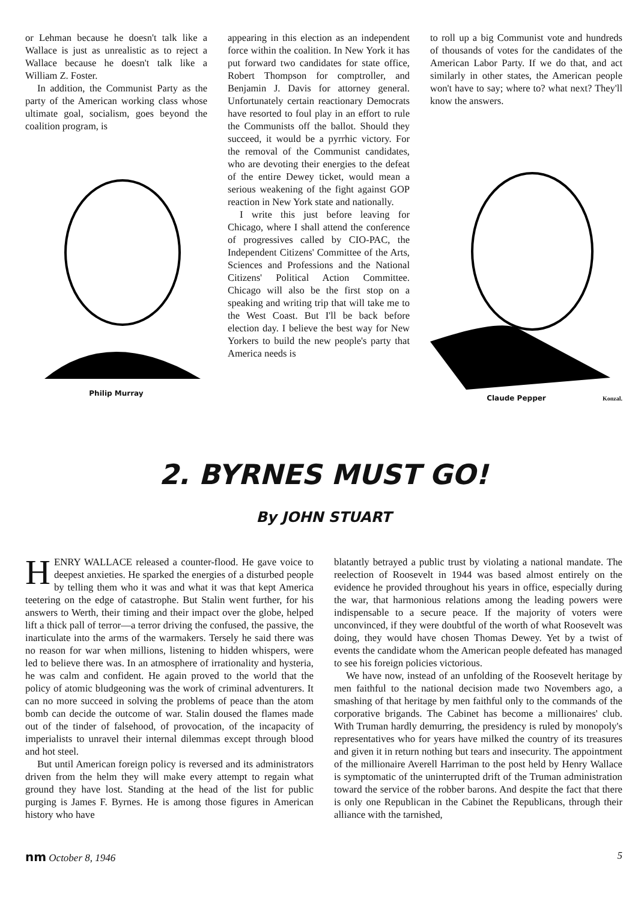or Lehman because he doesn't talk like a Wallace is just as unrealistic as to reject a Wallace because he doesn't talk like a William Z. Foster.
In addition, the Communist Party as the party of the American working class whose ultimate goal, socialism, goes beyond the coalition program, is
Philip Murray
appearing in this election as an independent force within the coalition. In New York it has put forward two candidates for state office, Robert Thompson for comptroller, and Benjamin J. Davis for attorney general. Unfortunately certain reactionary Democrats have resorted to foul play in an effort to rule the Communists off the ballot. Should they succeed, it would be a pyrrhic victory. For the removal of the Communist candidates, who are devoting their energies to the defeat of the entire Dewey ticket, would mean a serious weakening of the fight against GOP reaction in New York state and nationally.
I write this just before leaving for Chicago, where I shall attend the conference of progressives called by CIO-PAC, the Independent Citizens' Committee of the Arts, Sciences and Professions and the National Citizens' Political Action Committee. Chicago will also be the first stop on a speaking and writing trip that will take me to the West Coast. But I'll be back before election day. I believe the best way for New Yorkers to build the new people's party that America needs is
to roll up a big Communist vote and hundreds of thousands of votes for the candidates of the American Labor Party. If we do that, and act similarly in other states, the American people won't have to say; where to? what next? They'll know the answers.
Claude Pepper Konzal.
2. BYRNES MUST GO!
By JOHN STUART
HENRY WALLACE released a counter-flood. He gave voice to deepest anxieties. He sparked the energies of a disturbed people by telling them who it was and what it was that kept America teetering on the edge of catastrophe. But Stalin went further, for his answers to Werth, their timing and their impact over the globe, helped lift a thick pall of terror—a terror driving the confused, the passive, the inarticulate into the arms of the warmakers. Tersely he said there was no reason for war when millions, listening to hidden whispers, were led to believe there was. In an atmosphere of irrationality and hysteria, he was calm and confident. He again proved to the world that the policy of atomic bludgeoning was the work of criminal adventurers. It can no more succeed in solving the problems of peace than the atom bomb can decide the outcome of war. Stalin doused the flames made out of the tinder of falsehood, of provocation, of the incapacity of imperialists to unravel their internal dilemmas except through blood and hot steel.
But until American foreign policy is reversed and its administrators driven from the helm they will make every attempt to regain what ground they have lost. Standing at the head of the list for public purging is James F. Byrnes. He is among those figures in American history who have
blatantly betrayed a public trust by violating a national mandate. The reelection of Roosevelt in 1944 was based almost entirely on the evidence he provided throughout his years in office, especially during the war, that harmonious relations among the leading powers were indispensable to a secure peace. If the majority of voters were unconvinced, if they were doubtful of the worth of what Roosevelt was doing, they would have chosen Thomas Dewey. Yet by a twist of events the candidate whom the American people defeated has managed to see his foreign policies victorious.
We have now, instead of an unfolding of the Roosevelt heritage by men faithful to the national decision made two Novembers ago, a smashing of that heritage by men faithful only to the commands of the corporative brigands. The Cabinet has become a millionaires' club. With Truman hardly demurring, the presidency is ruled by monopoly's representatives who for years have milked the country of its treasures and given it in return nothing but tears and insecurity. The appointment of the millionaire Averell Harriman to the post held by Henry Wallace is symptomatic of the uninterrupted drift of the Truman administration toward the service of the robber barons. And despite the fact that there is only one Republican in the Cabinet the Republicans, through their alliance with the tarnished,
nm October 8, 1946 5